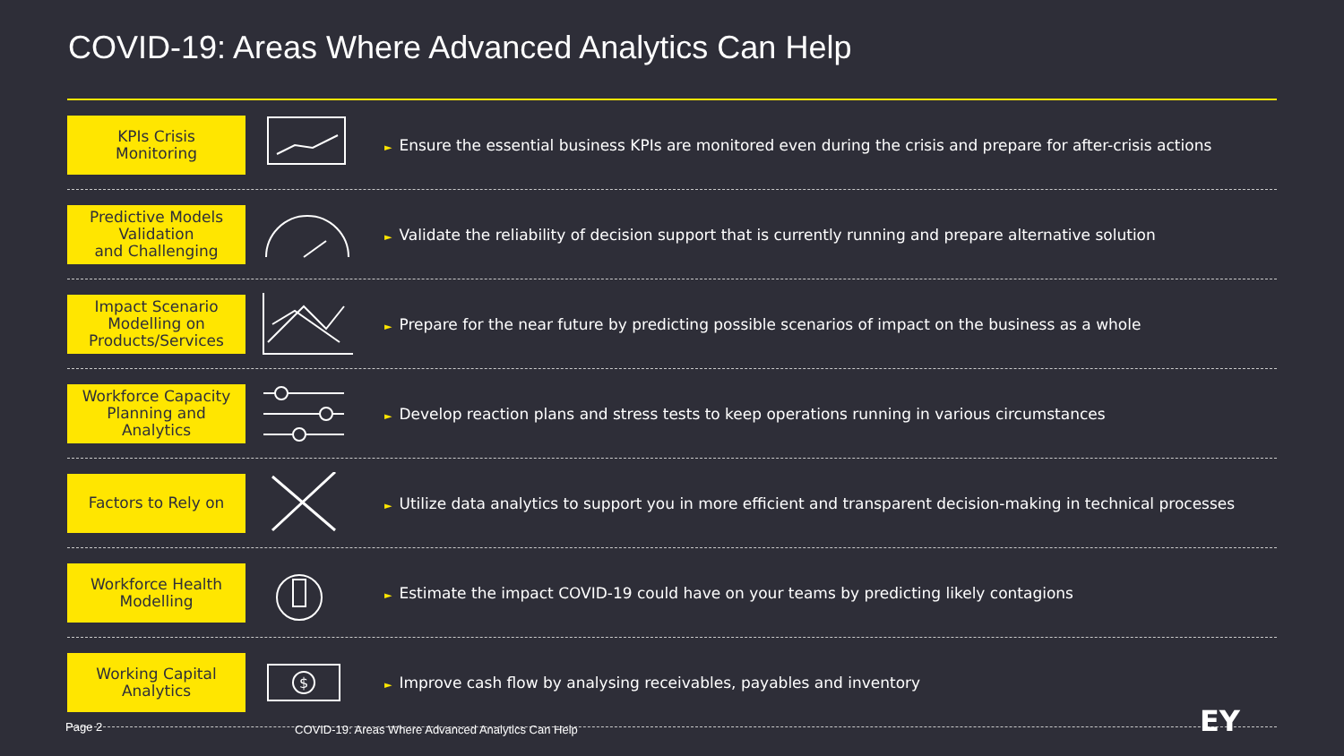COVID-19: Areas Where Advanced Analytics Can Help
KPIs Crisis
Monitoring
► Ensure the essential business KPIs are monitored even during the crisis and prepare for after-crisis actions
Predictive Models
Validation
and Challenging
► Validate the reliability of decision support that is currently running and prepare alternative solution
Impact Scenario
Modelling on
Products/Services
► Prepare for the near future by predicting possible scenarios of impact on the business as a whole
Workforce Capacity
Planning and
Analytics
► Develop reaction plans and stress tests to keep operations running in various circumstances
Factors to Rely on
► Utilize data analytics to support you in more efficient and transparent decision-making in technical processes
Workforce Health
Modelling
► Estimate the impact COVID-19 could have on your teams by predicting likely contagions
Working Capital
Analytics
$
► Improve cash flow by analysing receivables, payables and inventory
Page 2
COVID-19: Areas Where Advanced Analytics Can Help
EY